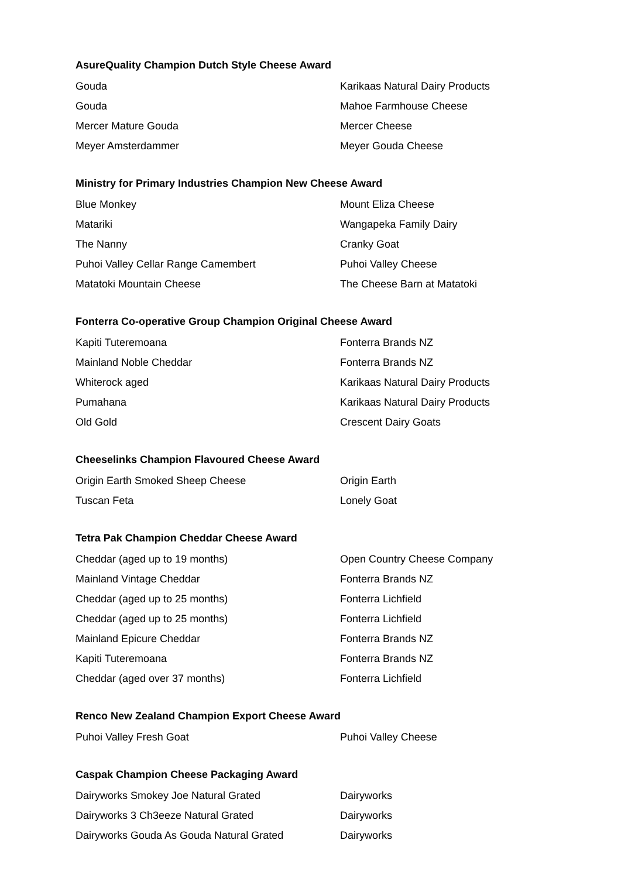AsureQuality Champion Dutch Style Cheese Award
| Gouda | Karikaas Natural Dairy Products |
| Gouda | Mahoe Farmhouse Cheese |
| Mercer Mature Gouda | Mercer Cheese |
| Meyer Amsterdammer | Meyer Gouda Cheese |
Ministry for Primary Industries Champion New Cheese Award
| Blue Monkey | Mount Eliza Cheese |
| Matariki | Wangapeka Family Dairy |
| The Nanny | Cranky Goat |
| Puhoi Valley Cellar Range Camembert | Puhoi Valley Cheese |
| Matatoki Mountain Cheese | The Cheese Barn at Matatoki |
Fonterra Co-operative Group Champion Original Cheese Award
| Kapiti Tuteremoana | Fonterra Brands NZ |
| Mainland Noble Cheddar | Fonterra Brands NZ |
| Whiterock aged | Karikaas Natural Dairy Products |
| Pumahana | Karikaas Natural Dairy Products |
| Old Gold | Crescent Dairy Goats |
Cheeselinks Champion Flavoured Cheese Award
| Origin Earth Smoked Sheep Cheese | Origin Earth |
| Tuscan Feta | Lonely Goat |
Tetra Pak Champion Cheddar Cheese Award
| Cheddar (aged up to 19 months) | Open Country Cheese Company |
| Mainland Vintage Cheddar | Fonterra Brands NZ |
| Cheddar (aged up to 25 months) | Fonterra Lichfield |
| Cheddar (aged up to 25 months) | Fonterra Lichfield |
| Mainland Epicure Cheddar | Fonterra Brands NZ |
| Kapiti Tuteremoana | Fonterra Brands NZ |
| Cheddar (aged over 37 months) | Fonterra Lichfield |
Renco New Zealand Champion Export Cheese Award
| Puhoi Valley Fresh Goat | Puhoi Valley Cheese |
Caspak Champion Cheese Packaging Award
| Dairyworks Smokey Joe Natural Grated | Dairyworks |
| Dairyworks 3 Ch3eeze Natural Grated | Dairyworks |
| Dairyworks Gouda As Gouda Natural Grated | Dairyworks |